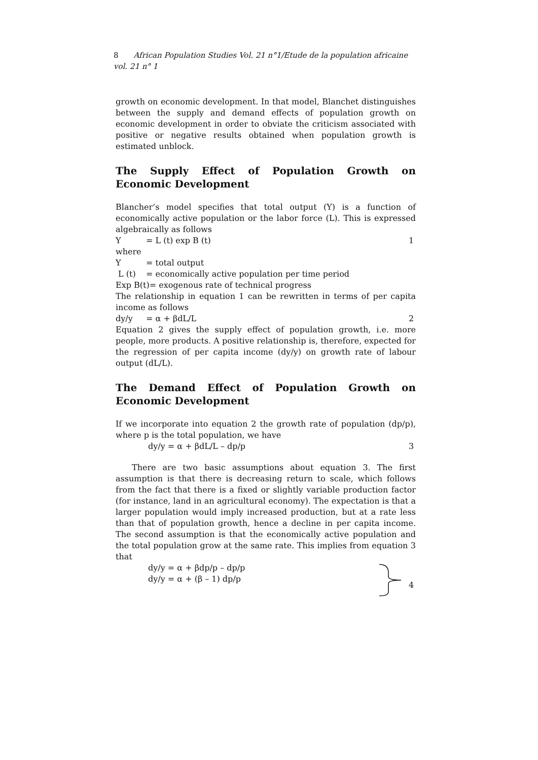8 African Population Studies Vol. 21 n°1/Etude de la population africaine vol. 21 n° 1
growth on economic development. In that model, Blanchet distinguishes between the supply and demand effects of population growth on economic development in order to obviate the criticism associated with positive or negative results obtained when population growth is estimated unblock.
The Supply Effect of Population Growth on Economic Development
Blancher’s model specifies that total output (Y) is a function of economically active population or the labor force (L). This is expressed algebraically as follows
Y = L (t) exp B (t) 1
where
Y = total output
L (t) = economically active population per time period
Exp B(t)= exogenous rate of technical progress
The relationship in equation 1 can be rewritten in terms of per capita income as follows
dy/y = α + βdL/L 2
Equation 2 gives the supply effect of population growth, i.e. more people, more products. A positive relationship is, therefore, expected for the regression of per capita income (dy/y) on growth rate of labour output (dL/L).
The Demand Effect of Population Growth on Economic Development
If we incorporate into equation 2 the growth rate of population (dp/p), where p is the total population, we have
dy/y = α + βdL/L – dp/p 3
There are two basic assumptions about equation 3. The first assumption is that there is decreasing return to scale, which follows from the fact that there is a fixed or slightly variable production factor (for instance, land in an agricultural economy). The expectation is that a larger population would imply increased production, but at a rate less than that of population growth, hence a decline in per capita income. The second assumption is that the economically active population and the total population grow at the same rate. This implies from equation 3 that
dy/y = α + βdp/p – dp/p
dy/y = α + (β – 1) dp/p
4